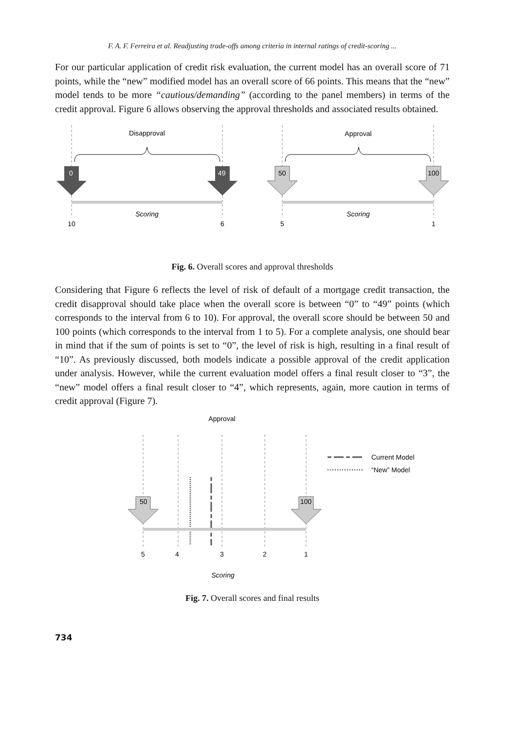F. A. F. Ferreira et al. Readjusting trade-offs among criteria in internal ratings of credit-scoring ...
For our particular application of credit risk evaluation, the current model has an overall score of 71 points, while the “new” modified model has an overall score of 66 points. This means that the “new” model tends to be more “cautious/demanding” (according to the panel members) in terms of the credit approval. Figure 6 allows observing the approval thresholds and associated results obtained.
Disapproval
Approval
0
49
50
100
Scoring
Scoring
10
6
5
1
Fig. 6. Overall scores and approval thresholds
Considering that Figure 6 reflects the level of risk of default of a mortgage credit transaction, the credit disapproval should take place when the overall score is between “0” to “49” points (which corresponds to the interval from 6 to 10). For approval, the overall score should be between 50 and 100 points (which corresponds to the interval from 1 to 5). For a complete analysis, one should bear in mind that if the sum of points is set to “0”, the level of risk is high, resulting in a final result of “10”. As previously discussed, both models indicate a possible approval of the credit application under analysis. However, while the current evaluation model offers a final result closer to “3”, the “new” model offers a final result closer to “4”, which represents, again, more caution in terms of credit approval (Figure 7).
Approval
50
100
5
4
3
2
1
Scoring
Current Model
“New” Model
Fig. 7. Overall scores and final results
734